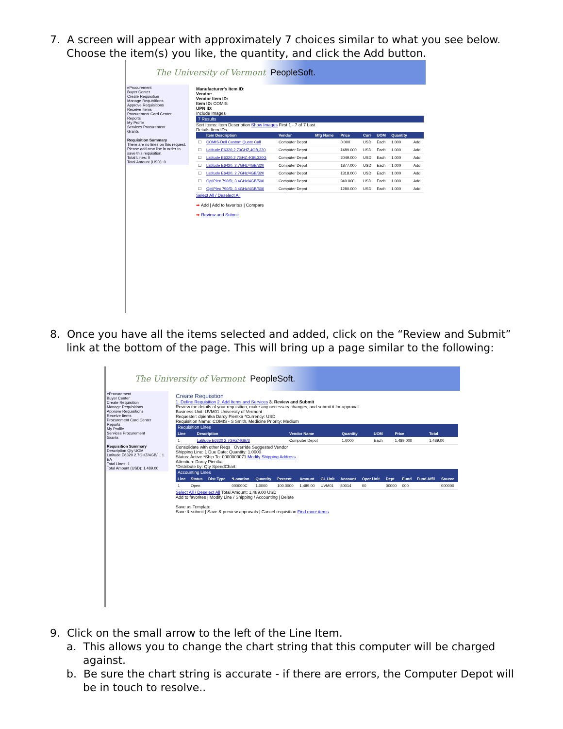7. A screen will appear with approximately 7 choices similar to what you see below.
Choose the item(s) you like, the quantity, and click the Add button.
The University of Vermont PeopleSoft.
eProcurement
Buyer Center
Create Requisition
Manage Requisitions
Approve Requisitions
Receive Items
Procurement Card Center
Reports
My Profile
Services Procurement
Grants
Requisition Summary
There are no lines on this request. Please add new line in order to save this requisition.
Total Lines: 0
Total Amount (USD): 0
Manufacturer's Item ID:
Vendor:
Vendor Item ID:
Item ID: COMIS
UPN ID:
Include Images
7 Results
Sort Items: Item Description Show Images First 1 - 7 of 7 Last
Details Item IDs
| | Item Description | Vendor | Mfg Name | Price | Curr | UOM | Quantity | |
| --- | --- | --- | --- | --- | --- | --- | --- | --- |
| ☐ | COMIS-Dell Custom Quote Call | Computer Depot | | 0.000 | USD | Each | 1.000 | Add |
| ☐ | Latitude E6320,2.70GHZ,4GB,320 | Computer Depot | | 1489.000 | USD | Each | 1.000 | Add |
| ☐ | Latitude E6320,2.7GHZ,4GB,320G | Computer Depot | | 2049.000 | USD | Each | 1.000 | Add |
| ☐ | Latitude E6420, 2.7GHz/4GB/320 | Computer Depot | | 1877.000 | USD | Each | 1.000 | Add |
| ☐ | Latitude E6420, 2.7GHz/4GB/320 | Computer Depot | | 1318.000 | USD | Each | 1.000 | Add |
| ☐ | OptiPlex 790/D, 3.4GHz/4GB/500 | Computer Depot | | 949.000 | USD | Each | 1.000 | Add |
| ☐ | OptiPlex 790/D, 3.4GHz/4GB/500 | Computer Depot | | 1280.000 | USD | Each | 1.000 | Add |
Select All / Deselect All
➡ Add | Add to favorites | Compare
➡ Review and Submit
8. Once you have all the items selected and added, click on the “Review and Submit”
link at the bottom of the page. This will bring up a page similar to the following:
The University of Vermont PeopleSoft.
eProcurement
Buyer Center
Create Requisition
Manage Requisitions
Approve Requisitions
Receive Items
Procurement Card Center
Reports
My Profile
Services Procurement
Grants
Requisition Summary
Description Qty UOM
Latitude E6320 2.7GHZ/4GB/... 1 EA
Total Lines: 1
Total Amount (USD): 1,489.00
Create Requisition
1. Define Requisition 2. Add Items and Services 3. Review and Submit
Review the details of your requisition, make any necessary changes, and submit it for approval.
Business Unit: UVM01 University of Vermont
Requester: dpientka Darcy Pientka *Currency: USD
Requisition Name: COMIS - S Smith, Medicine Priority: Medium
Requisition Lines
| Line | Description | Vendor Name | Quantity | UOM | Price | Total |
| --- | --- | --- | --- | --- | --- | --- |
| 1 | Latitude E6320 2.7GHZ/4GB/3 | Computer Depot | 1.0000 | Each | 1,489.000 | 1,489.00 |
Consolidate with other Reqs Override Suggested Vendor
Shipping Line: 1 Due Date: Quantity: 1.0000
Status: Active *Ship To: 0000000071 Modify Shipping Address
Attention: Darcy Pientka
*Distribute by: Qty SpeedChart:
Accounting Lines
| Line | Status | Dist Type | *Location | Quantity | Percent | Amount | GL Unit | Account | Oper Unit | Dept | Fund | Fund Affil | Source |
| --- | --- | --- | --- | --- | --- | --- | --- | --- | --- | --- | --- | --- | --- |
| 1 | Open | | 000000C | 1.0000 | 100.0000 | 1,489.00 | UVM01 | 80014 | 00 | 00000 | 000 | | 000000 |
Select All / Deselect All Total Amount: 1,489.00 USD
Add to favorites | Modify Line / Shipping / Accounting | Delete
Save as Template
Save & submit | Save & preview approvals | Cancel requisition Find more items
9. Click on the small arrow to the left of the Line Item.
a. This allows you to change the chart string that this computer will be charged against.
b. Be sure the chart string is accurate - if there are errors, the Computer Depot will be in touch to resolve..